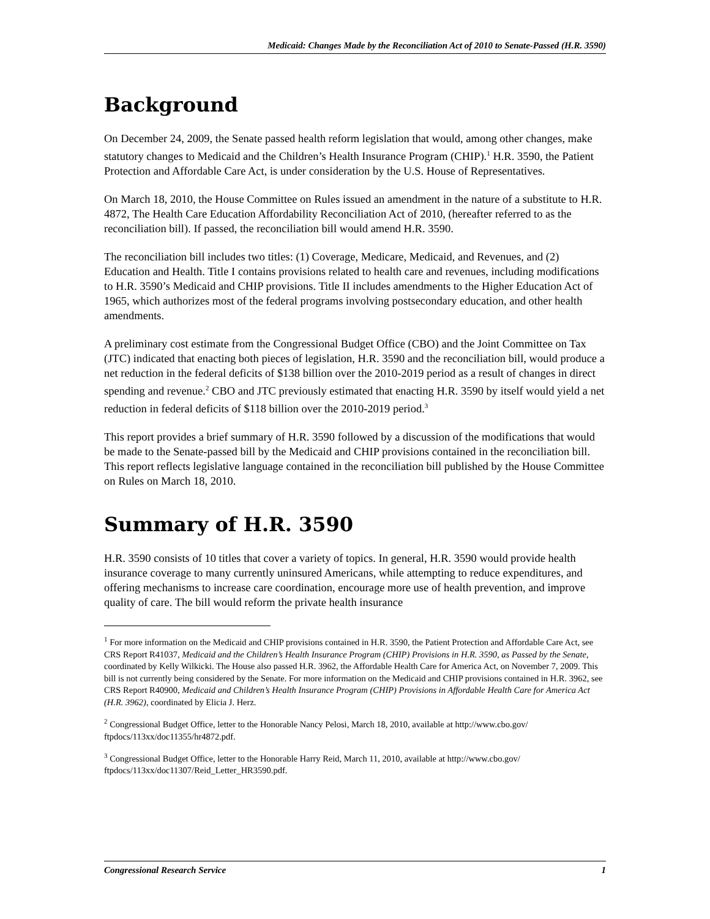Medicaid: Changes Made by the Reconciliation Act of 2010 to Senate-Passed (H.R. 3590)
Background
On December 24, 2009, the Senate passed health reform legislation that would, among other changes, make statutory changes to Medicaid and the Children’s Health Insurance Program (CHIP).<sup>1</sup> H.R. 3590, the Patient Protection and Affordable Care Act, is under consideration by the U.S. House of Representatives.
On March 18, 2010, the House Committee on Rules issued an amendment in the nature of a substitute to H.R. 4872, The Health Care Education Affordability Reconciliation Act of 2010, (hereafter referred to as the reconciliation bill). If passed, the reconciliation bill would amend H.R. 3590.
The reconciliation bill includes two titles: (1) Coverage, Medicare, Medicaid, and Revenues, and (2) Education and Health. Title I contains provisions related to health care and revenues, including modifications to H.R. 3590’s Medicaid and CHIP provisions. Title II includes amendments to the Higher Education Act of 1965, which authorizes most of the federal programs involving postsecondary education, and other health amendments.
A preliminary cost estimate from the Congressional Budget Office (CBO) and the Joint Committee on Tax (JTC) indicated that enacting both pieces of legislation, H.R. 3590 and the reconciliation bill, would produce a net reduction in the federal deficits of $138 billion over the 2010-2019 period as a result of changes in direct spending and revenue.<sup>2</sup> CBO and JTC previously estimated that enacting H.R. 3590 by itself would yield a net reduction in federal deficits of $118 billion over the 2010-2019 period.<sup>3</sup>
This report provides a brief summary of H.R. 3590 followed by a discussion of the modifications that would be made to the Senate-passed bill by the Medicaid and CHIP provisions contained in the reconciliation bill. This report reflects legislative language contained in the reconciliation bill published by the House Committee on Rules on March 18, 2010.
Summary of H.R. 3590
H.R. 3590 consists of 10 titles that cover a variety of topics. In general, H.R. 3590 would provide health insurance coverage to many currently uninsured Americans, while attempting to reduce expenditures, and offering mechanisms to increase care coordination, encourage more use of health prevention, and improve quality of care. The bill would reform the private health insurance
<sup>1</sup> For more information on the Medicaid and CHIP provisions contained in H.R. 3590, the Patient Protection and Affordable Care Act, see CRS Report R41037, Medicaid and the Children’s Health Insurance Program (CHIP) Provisions in H.R. 3590, as Passed by the Senate, coordinated by Kelly Wilkicki. The House also passed H.R. 3962, the Affordable Health Care for America Act, on November 7, 2009. This bill is not currently being considered by the Senate. For more information on the Medicaid and CHIP provisions contained in H.R. 3962, see CRS Report R40900, Medicaid and Children’s Health Insurance Program (CHIP) Provisions in Affordable Health Care for America Act (H.R. 3962), coordinated by Elicia J. Herz.
<sup>2</sup> Congressional Budget Office, letter to the Honorable Nancy Pelosi, March 18, 2010, available at http://www.cbo.gov/ ftpdocs/113xx/doc11355/hr4872.pdf.
<sup>3</sup> Congressional Budget Office, letter to the Honorable Harry Reid, March 11, 2010, available at http://www.cbo.gov/ ftpdocs/113xx/doc11307/Reid_Letter_HR3590.pdf.
Congressional Research Service 1